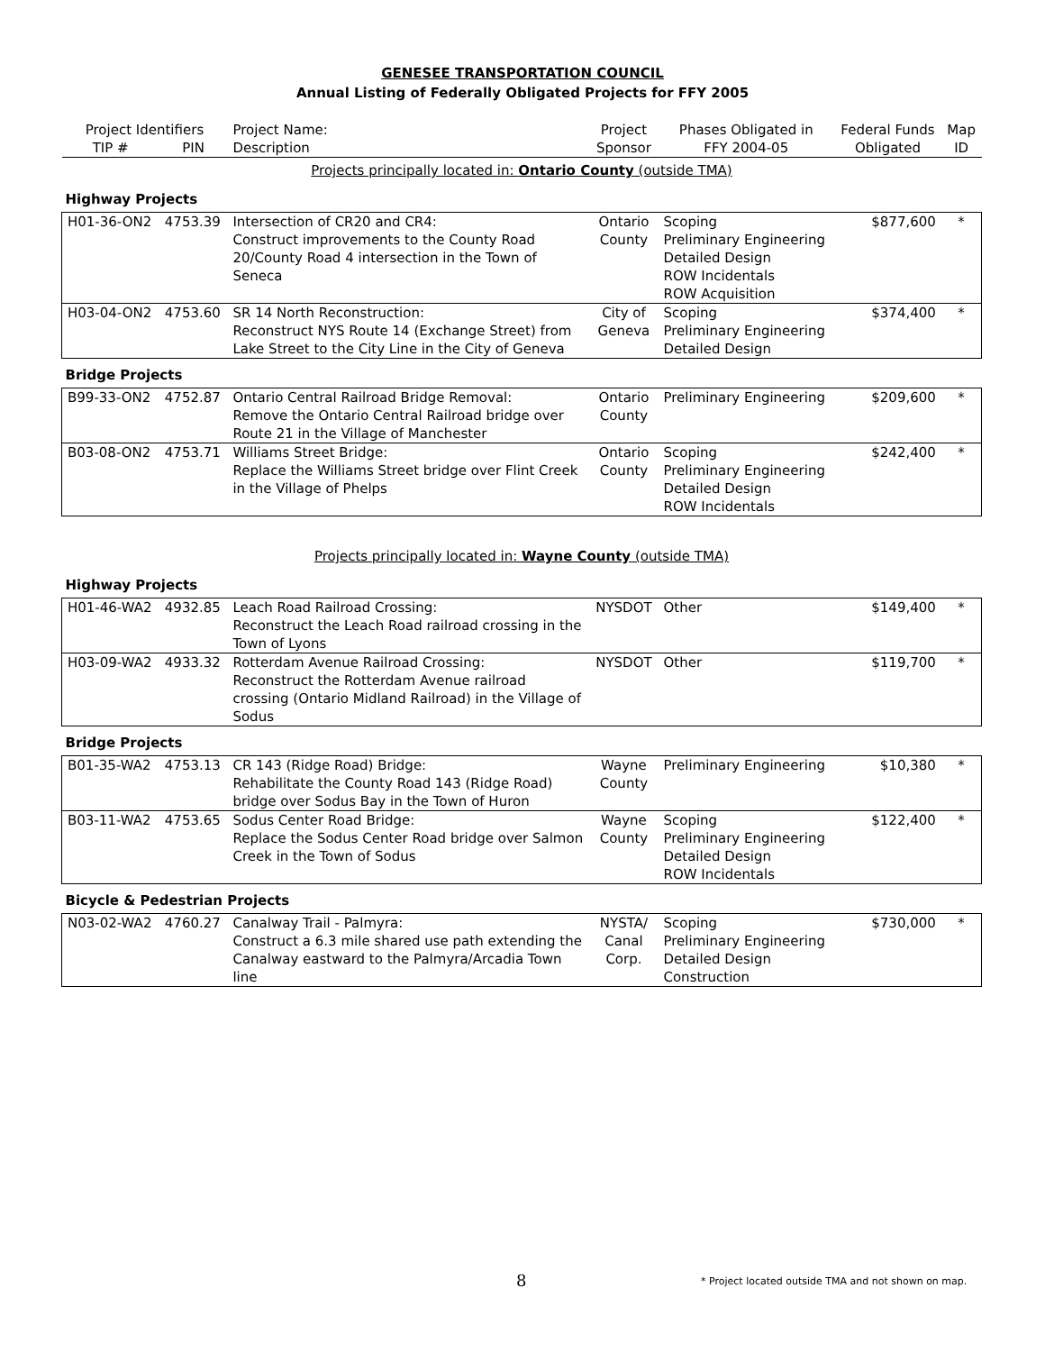GENESEE TRANSPORTATION COUNCIL
Annual Listing of Federally Obligated Projects for FFY 2005
| Project Identifiers | | Project Name: | Project | Phases Obligated in | Federal Funds | Map |
| --- | --- | --- | --- | --- | --- | --- |
| TIP # | PIN | Description | Sponsor | FFY 2004-05 | Obligated | ID |
| Projects principally located in: Ontario County (outside TMA) | | | | | | |
| Highway Projects | | | | | | |
| H01-36-ON2 | 4753.39 | Intersection of CR20 and CR4: Construct improvements to the County Road 20/County Road 4 intersection in the Town of Seneca | Ontario County | Scoping Preliminary Engineering Detailed Design ROW Incidentals ROW Acquisition | $877,600 | * |
| H03-04-ON2 | 4753.60 | SR 14 North Reconstruction: Reconstruct NYS Route 14 (Exchange Street) from Lake Street to the City Line in the City of Geneva | City of Geneva | Scoping Preliminary Engineering Detailed Design | $374,400 | * |
| Bridge Projects | | | | | | |
| B99-33-ON2 | 4752.87 | Ontario Central Railroad Bridge Removal: Remove the Ontario Central Railroad bridge over Route 21 in the Village of Manchester | Ontario County | Preliminary Engineering | $209,600 | * |
| B03-08-ON2 | 4753.71 | Williams Street Bridge: Replace the Williams Street bridge over Flint Creek in the Village of Phelps | Ontario County | Scoping Preliminary Engineering Detailed Design ROW Incidentals | $242,400 | * |
| Projects principally located in: Wayne County (outside TMA) | | | | | | |
| Highway Projects | | | | | | |
| H01-46-WA2 | 4932.85 | Leach Road Railroad Crossing: Reconstruct the Leach Road railroad crossing in the Town of Lyons | NYSDOT | Other | $149,400 | * |
| H03-09-WA2 | 4933.32 | Rotterdam Avenue Railroad Crossing: Reconstruct the Rotterdam Avenue railroad crossing (Ontario Midland Railroad) in the Village of Sodus | NYSDOT | Other | $119,700 | * |
| Bridge Projects | | | | | | |
| B01-35-WA2 | 4753.13 | CR 143 (Ridge Road) Bridge: Rehabilitate the County Road 143 (Ridge Road) bridge over Sodus Bay in the Town of Huron | Wayne County | Preliminary Engineering | $10,380 | * |
| B03-11-WA2 | 4753.65 | Sodus Center Road Bridge: Replace the Sodus Center Road bridge over Salmon Creek in the Town of Sodus | Wayne County | Scoping Preliminary Engineering Detailed Design ROW Incidentals | $122,400 | * |
| Bicycle & Pedestrian Projects | | | | | | |
| N03-02-WA2 | 4760.27 | Canalway Trail - Palmyra: Construct a 6.3 mile shared use path extending the Canalway eastward to the Palmyra/Arcadia Town line | NYSTA/ Canal Corp. | Scoping Preliminary Engineering Detailed Design Construction | $730,000 | * |
8
* Project located outside TMA and not shown on map.